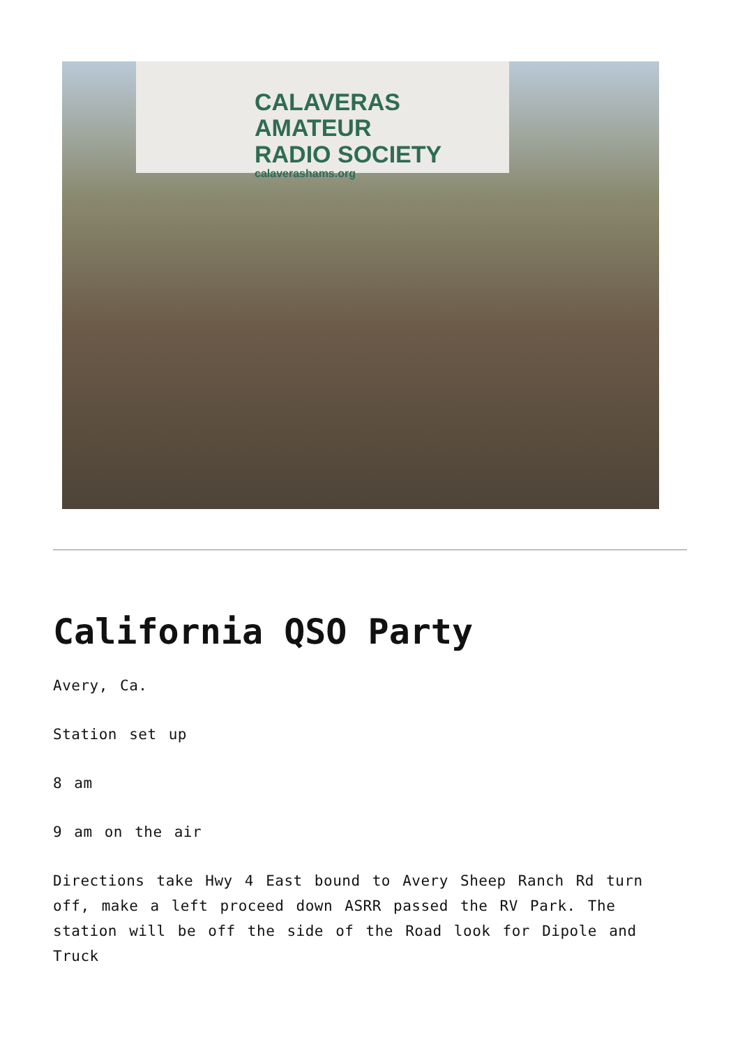CALAVERAS AMATEUR
RADIO SOCIETY
calaverashams.org
California QSO Party
Avery, Ca.
Station set up
8 am
9 am on the air
Directions take Hwy 4 East bound to Avery Sheep Ranch Rd turn off, make a left proceed down ASRR passed the RV Park. The station will be off the side of the Road look for Dipole and Truck